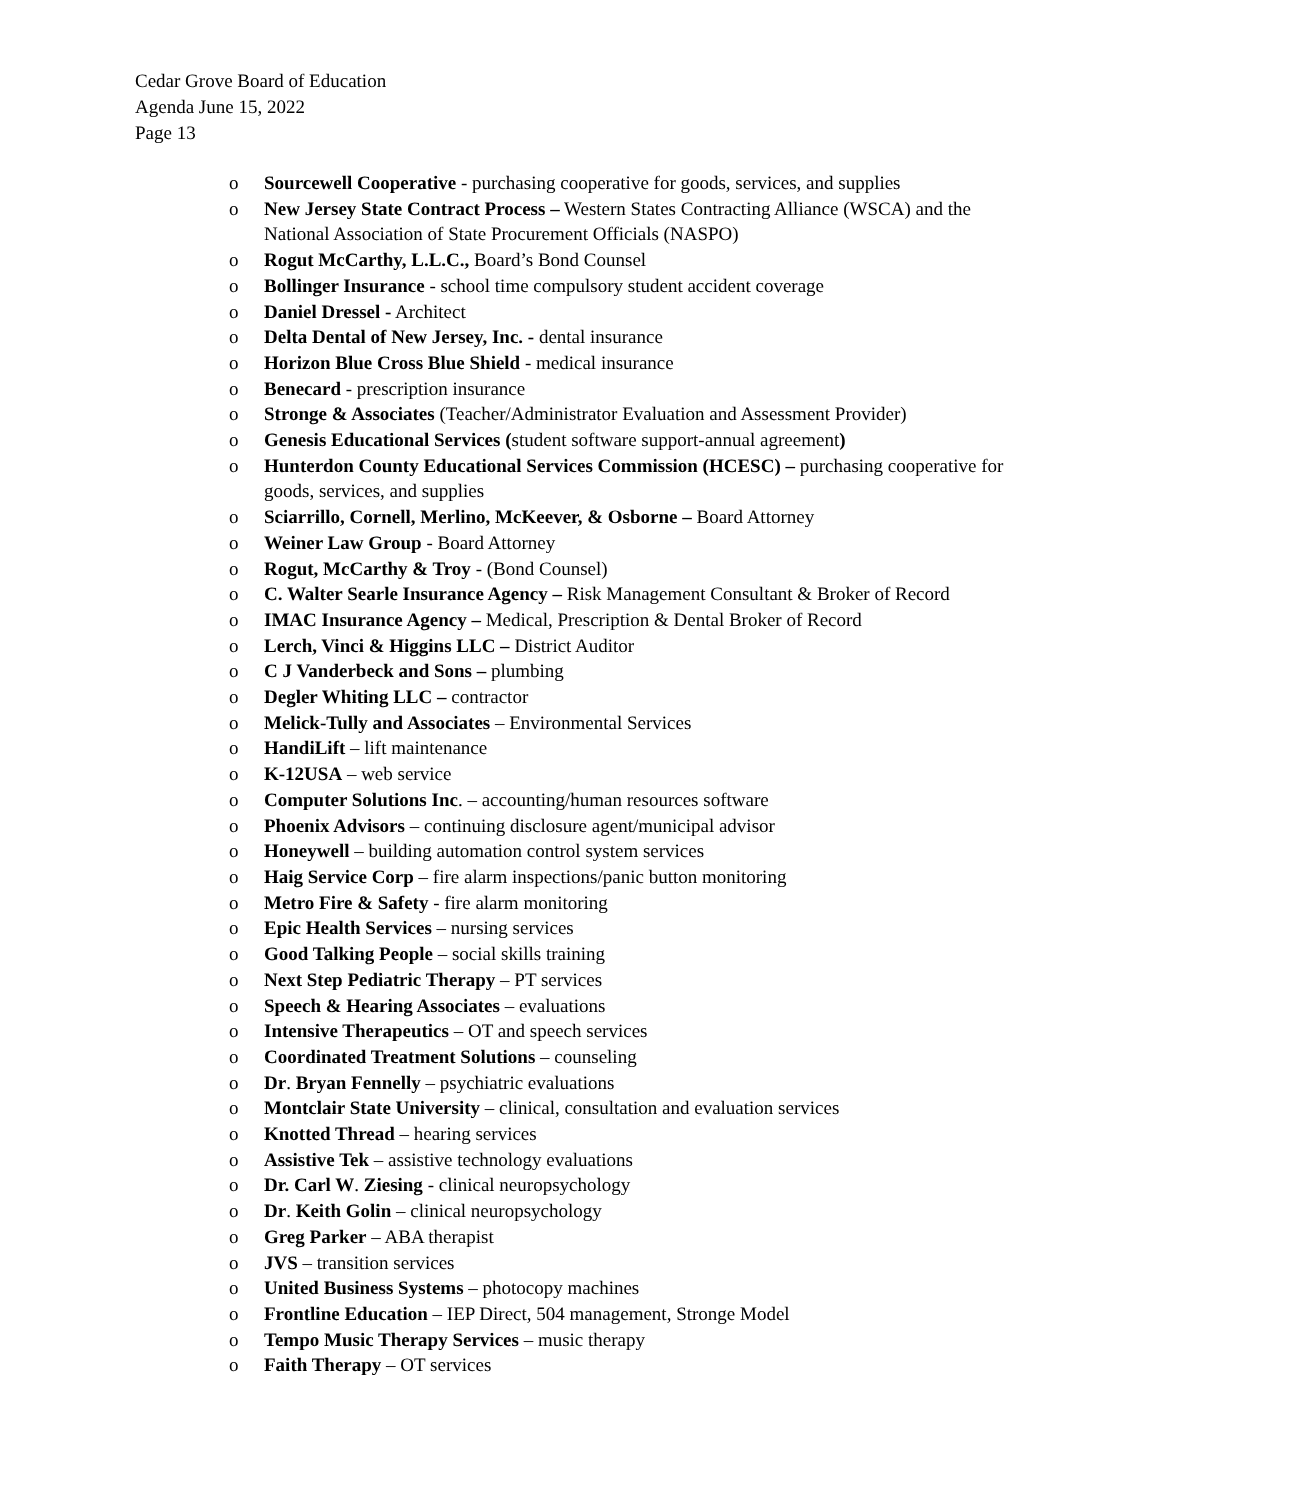Cedar Grove Board of Education
Agenda June 15, 2022
Page 13
o Sourcewell Cooperative - purchasing cooperative for goods, services, and supplies
o New Jersey State Contract Process – Western States Contracting Alliance (WSCA) and the National Association of State Procurement Officials (NASPO)
o Rogut McCarthy, L.L.C., Board’s Bond Counsel
o Bollinger Insurance - school time compulsory student accident coverage
o Daniel Dressel - Architect
o Delta Dental of New Jersey, Inc. - dental insurance
o Horizon Blue Cross Blue Shield - medical insurance
o Benecard - prescription insurance
o Stronge & Associates (Teacher/Administrator Evaluation and Assessment Provider)
o Genesis Educational Services (student software support-annual agreement)
o Hunterdon County Educational Services Commission (HCESC) – purchasing cooperative for goods, services, and supplies
o Sciarrillo, Cornell, Merlino, McKeever, & Osborne – Board Attorney
o Weiner Law Group - Board Attorney
o Rogut, McCarthy & Troy - (Bond Counsel)
o C. Walter Searle Insurance Agency – Risk Management Consultant & Broker of Record
o IMAC Insurance Agency – Medical, Prescription & Dental Broker of Record
o Lerch, Vinci & Higgins LLC – District Auditor
o C J Vanderbeck and Sons – plumbing
o Degler Whiting LLC – contractor
o Melick-Tully and Associates – Environmental Services
o HandiLift – lift maintenance
o K-12USA – web service
o Computer Solutions Inc. – accounting/human resources software
o Phoenix Advisors – continuing disclosure agent/municipal advisor
o Honeywell – building automation control system services
o Haig Service Corp – fire alarm inspections/panic button monitoring
o Metro Fire & Safety - fire alarm monitoring
o Epic Health Services – nursing services
o Good Talking People – social skills training
o Next Step Pediatric Therapy – PT services
o Speech & Hearing Associates – evaluations
o Intensive Therapeutics – OT and speech services
o Coordinated Treatment Solutions – counseling
o Dr. Bryan Fennelly – psychiatric evaluations
o Montclair State University – clinical, consultation and evaluation services
o Knotted Thread – hearing services
o Assistive Tek – assistive technology evaluations
o Dr. Carl W. Ziesing - clinical neuropsychology
o Dr. Keith Golin – clinical neuropsychology
o Greg Parker – ABA therapist
o JVS – transition services
o United Business Systems – photocopy machines
o Frontline Education – IEP Direct, 504 management, Stronge Model
o Tempo Music Therapy Services – music therapy
o Faith Therapy – OT services